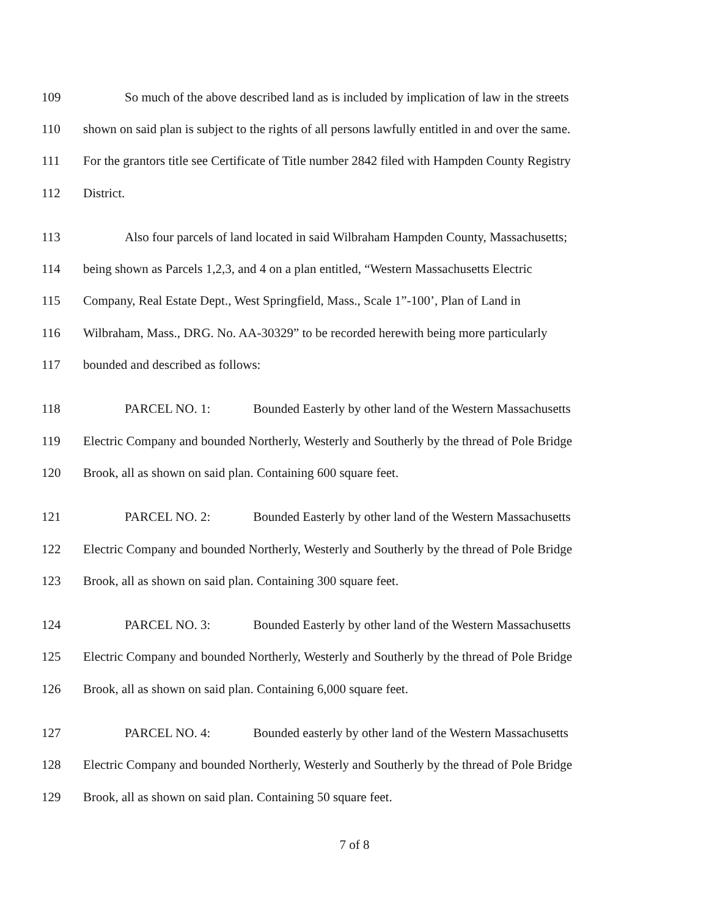109 So much of the above described land as is included by implication of law in the streets
110 shown on said plan is subject to the rights of all persons lawfully entitled in and over the same.
111 For the grantors title see Certificate of Title number 2842 filed with Hampden County Registry
112 District.
113 Also four parcels of land located in said Wilbraham Hampden County, Massachusetts;
114 being shown as Parcels 1,2,3, and 4 on a plan entitled, “Western Massachusetts Electric
115 Company, Real Estate Dept., West Springfield, Mass., Scale 1”-100’, Plan of Land in
116 Wilbraham, Mass., DRG. No. AA-30329” to be recorded herewith being more particularly
117 bounded and described as follows:
118 PARCEL NO. 1: Bounded Easterly by other land of the Western Massachusetts
119 Electric Company and bounded Northerly, Westerly and Southerly by the thread of Pole Bridge
120 Brook, all as shown on said plan. Containing 600 square feet.
121 PARCEL NO. 2: Bounded Easterly by other land of the Western Massachusetts
122 Electric Company and bounded Northerly, Westerly and Southerly by the thread of Pole Bridge
123 Brook, all as shown on said plan. Containing 300 square feet.
124 PARCEL NO. 3: Bounded Easterly by other land of the Western Massachusetts
125 Electric Company and bounded Northerly, Westerly and Southerly by the thread of Pole Bridge
126 Brook, all as shown on said plan. Containing 6,000 square feet.
127 PARCEL NO. 4: Bounded easterly by other land of the Western Massachusetts
128 Electric Company and bounded Northerly, Westerly and Southerly by the thread of Pole Bridge
129 Brook, all as shown on said plan. Containing 50 square feet.
7 of 8